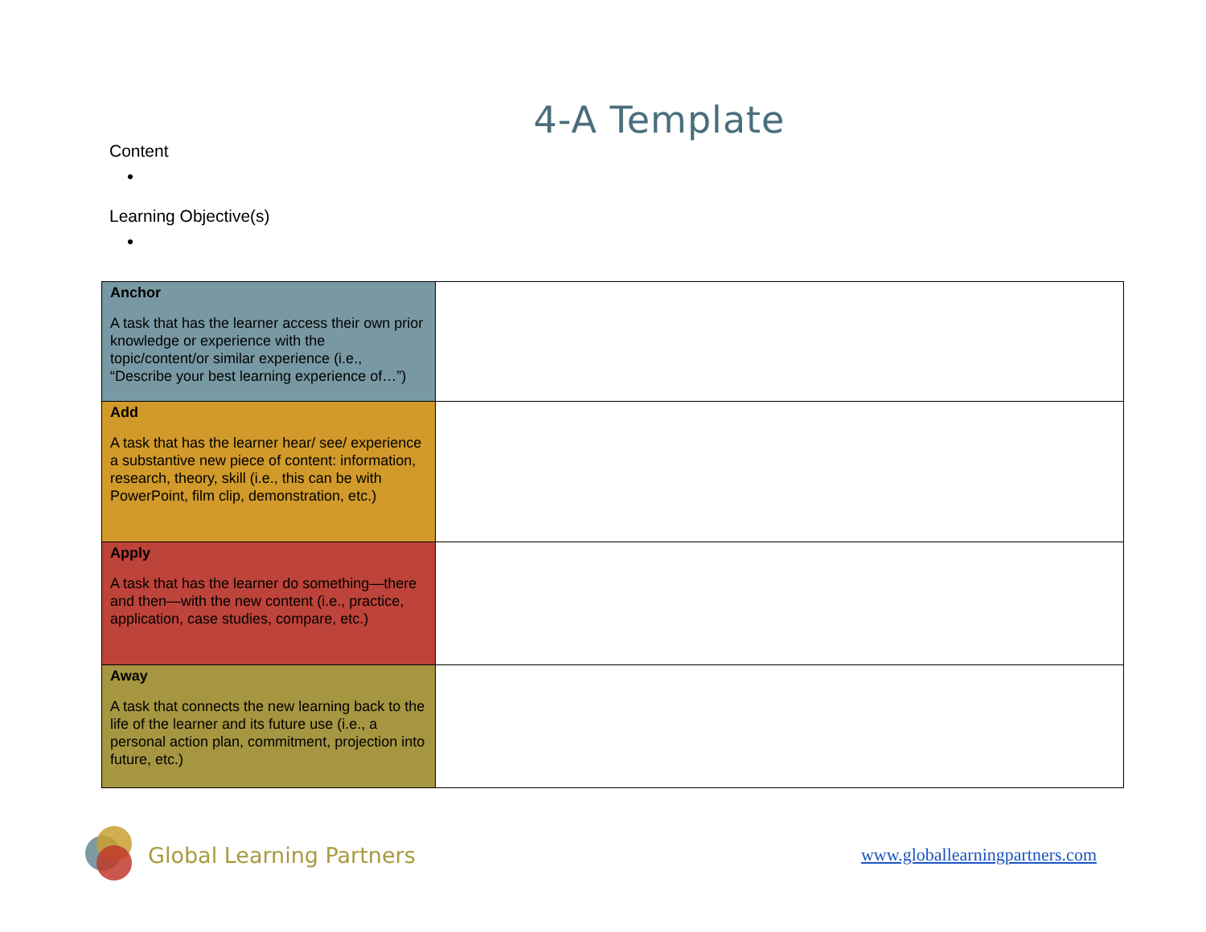4-A Template
Content
Learning Objective(s)
| Anchor A task that has the learner access their own prior knowledge or experience with the topic/content/or similar experience (i.e., “Describe your best learning experience of…”) | |
| Add A task that has the learner hear/ see/ experience a substantive new piece of content: information, research, theory, skill (i.e., this can be with PowerPoint, film clip, demonstration, etc.) | |
| Apply A task that has the learner do something—there and then—with the new content (i.e., practice, application, case studies, compare, etc.) | |
| Away A task that connects the new learning back to the life of the learner and its future use (i.e., a personal action plan, commitment, projection into future, etc.) | |
Global Learning Partners
www.globallearningpartners.com